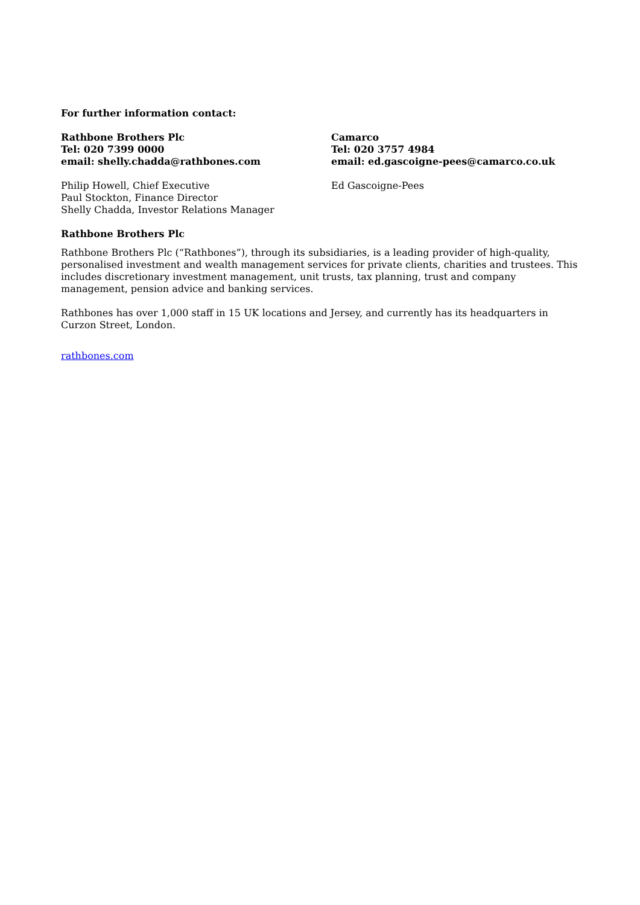For further information contact:
Rathbone Brothers Plc
Tel: 020 7399 0000
email: shelly.chadda@rathbones.com
Philip Howell, Chief Executive
Paul Stockton, Finance Director
Shelly Chadda, Investor Relations Manager
Camarco
Tel: 020 3757 4984
email: ed.gascoigne-pees@camarco.co.uk
Ed Gascoigne-Pees
Rathbone Brothers Plc
Rathbone Brothers Plc (“Rathbones”), through its subsidiaries, is a leading provider of high-quality, personalised investment and wealth management services for private clients, charities and trustees. This includes discretionary investment management, unit trusts, tax planning, trust and company management, pension advice and banking services.
Rathbones has over 1,000 staff in 15 UK locations and Jersey, and currently has its headquarters in Curzon Street, London.
rathbones.com